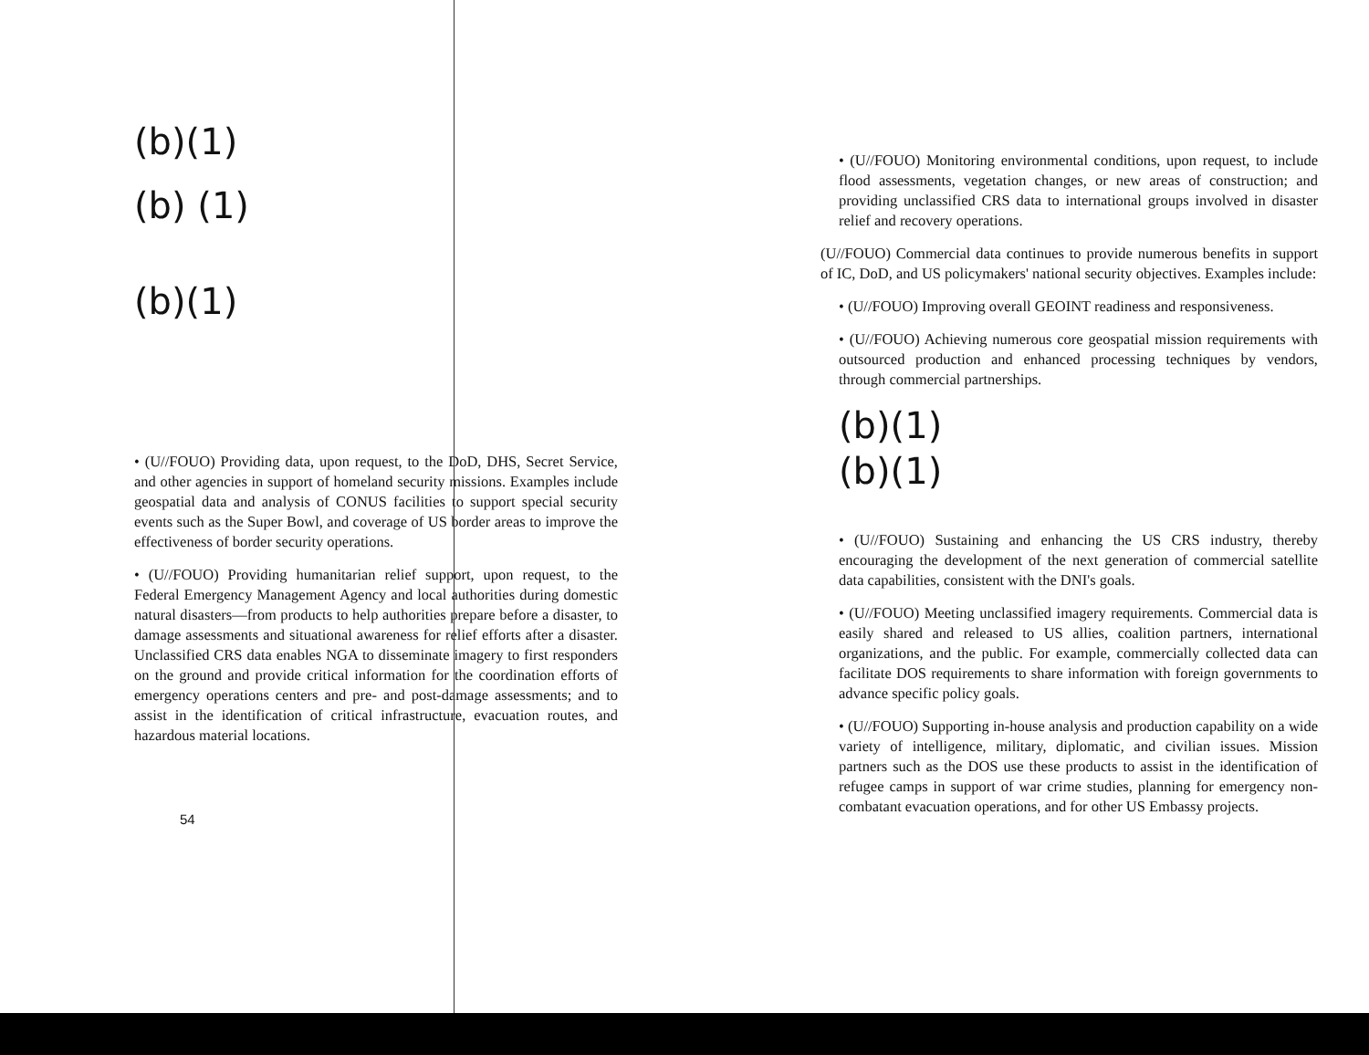(b)(1)
(b) (1)
(b)(1)
• (U//FOUO) Providing data, upon request, to the DoD, DHS, Secret Service, and other agencies in support of homeland security missions. Examples include geospatial data and analysis of CONUS facilities to support special security events such as the Super Bowl, and coverage of US border areas to improve the effectiveness of border security operations.
• (U//FOUO) Providing humanitarian relief support, upon request, to the Federal Emergency Management Agency and local authorities during domestic natural disasters—from products to help authorities prepare before a disaster, to damage assessments and situational awareness for relief efforts after a disaster. Unclassified CRS data enables NGA to disseminate imagery to first responders on the ground and provide critical information for the coordination efforts of emergency operations centers and pre- and post-damage assessments; and to assist in the identification of critical infrastructure, evacuation routes, and hazardous material locations.
54
• (U//FOUO) Monitoring environmental conditions, upon request, to include flood assessments, vegetation changes, or new areas of construction; and providing unclassified CRS data to international groups involved in disaster relief and recovery operations.
(U//FOUO) Commercial data continues to provide numerous benefits in support of IC, DoD, and US policymakers' national security objectives. Examples include:
• (U//FOUO) Improving overall GEOINT readiness and responsiveness.
• (U//FOUO) Achieving numerous core geospatial mission requirements with outsourced production and enhanced processing techniques by vendors, through commercial partnerships.
(b)(1)
(b)(1)
• (U//FOUO) Sustaining and enhancing the US CRS industry, thereby encouraging the development of the next generation of commercial satellite data capabilities, consistent with the DNI's goals.
• (U//FOUO) Meeting unclassified imagery requirements. Commercial data is easily shared and released to US allies, coalition partners, international organizations, and the public. For example, commercially collected data can facilitate DOS requirements to share information with foreign governments to advance specific policy goals.
• (U//FOUO) Supporting in-house analysis and production capability on a wide variety of intelligence, military, diplomatic, and civilian issues. Mission partners such as the DOS use these products to assist in the identification of refugee camps in support of war crime studies, planning for emergency non-combatant evacuation operations, and for other US Embassy projects.